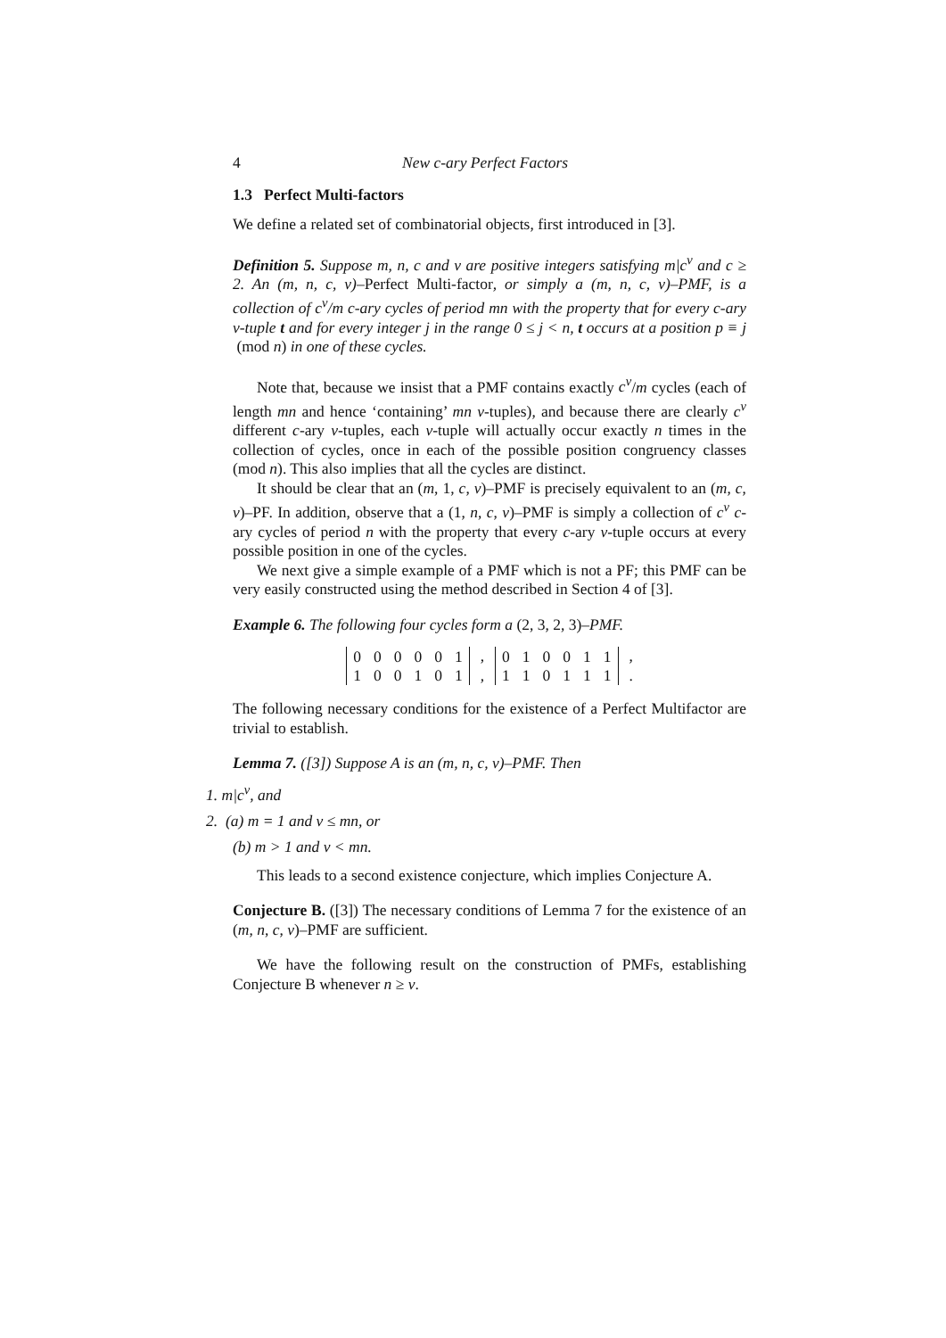4 New c-ary Perfect Factors
1.3 Perfect Multi-factors
We define a related set of combinatorial objects, first introduced in [3].
Definition 5. Suppose m, n, c and v are positive integers satisfying m|c<sup>v</sup> and c ≥ 2. An (m, n, c, v)–Perfect Multi-factor, or simply a (m, n, c, v)–PMF, is a collection of c<sup>v</sup>/m c-ary cycles of period mn with the property that for every c-ary v-tuple t and for every integer j in the range 0 ≤ j < n, t occurs at a position p ≡ j (mod n) in one of these cycles.
Note that, because we insist that a PMF contains exactly c<sup>v</sup>/m cycles (each of length mn and hence ‘containing’ mn v-tuples), and because there are clearly c<sup>v</sup> different c-ary v-tuples, each v-tuple will actually occur exactly n times in the collection of cycles, once in each of the possible position congruency classes (mod n). This also implies that all the cycles are distinct.
It should be clear that an (m, 1, c, v)–PMF is precisely equivalent to an (m, c, v)–PF. In addition, observe that a (1, n, c, v)–PMF is simply a collection of c<sup>v</sup> c-ary cycles of period n with the property that every c-ary v-tuple occurs at every possible position in one of the cycles.
We next give a simple example of a PMF which is not a PF; this PMF can be very easily constructed using the method described in Section 4 of [3].
Example 6. The following four cycles form a (2, 3, 2, 3)–PMF.
| 0 | 0 | 0 | 0 | 0 | 1 |
| 1 | 0 | 0 | 1 | 0 | 1 |
,
,
| 0 | 1 | 0 | 0 | 1 | 1 |
| 1 | 1 | 0 | 1 | 1 | 1 |
,
.
The following necessary conditions for the existence of a Perfect Multifactor are trivial to establish.
Lemma 7. ([3]) Suppose A is an (m, n, c, v)–PMF. Then
1. m|c<sup>v</sup>, and
2. (a) m = 1 and v ≤ mn, or
(b) m > 1 and v < mn.
This leads to a second existence conjecture, which implies Conjecture A.
Conjecture B. ([3]) The necessary conditions of Lemma 7 for the existence of an (m, n, c, v)–PMF are sufficient.
We have the following result on the construction of PMFs, establishing Conjecture B whenever n ≥ v.